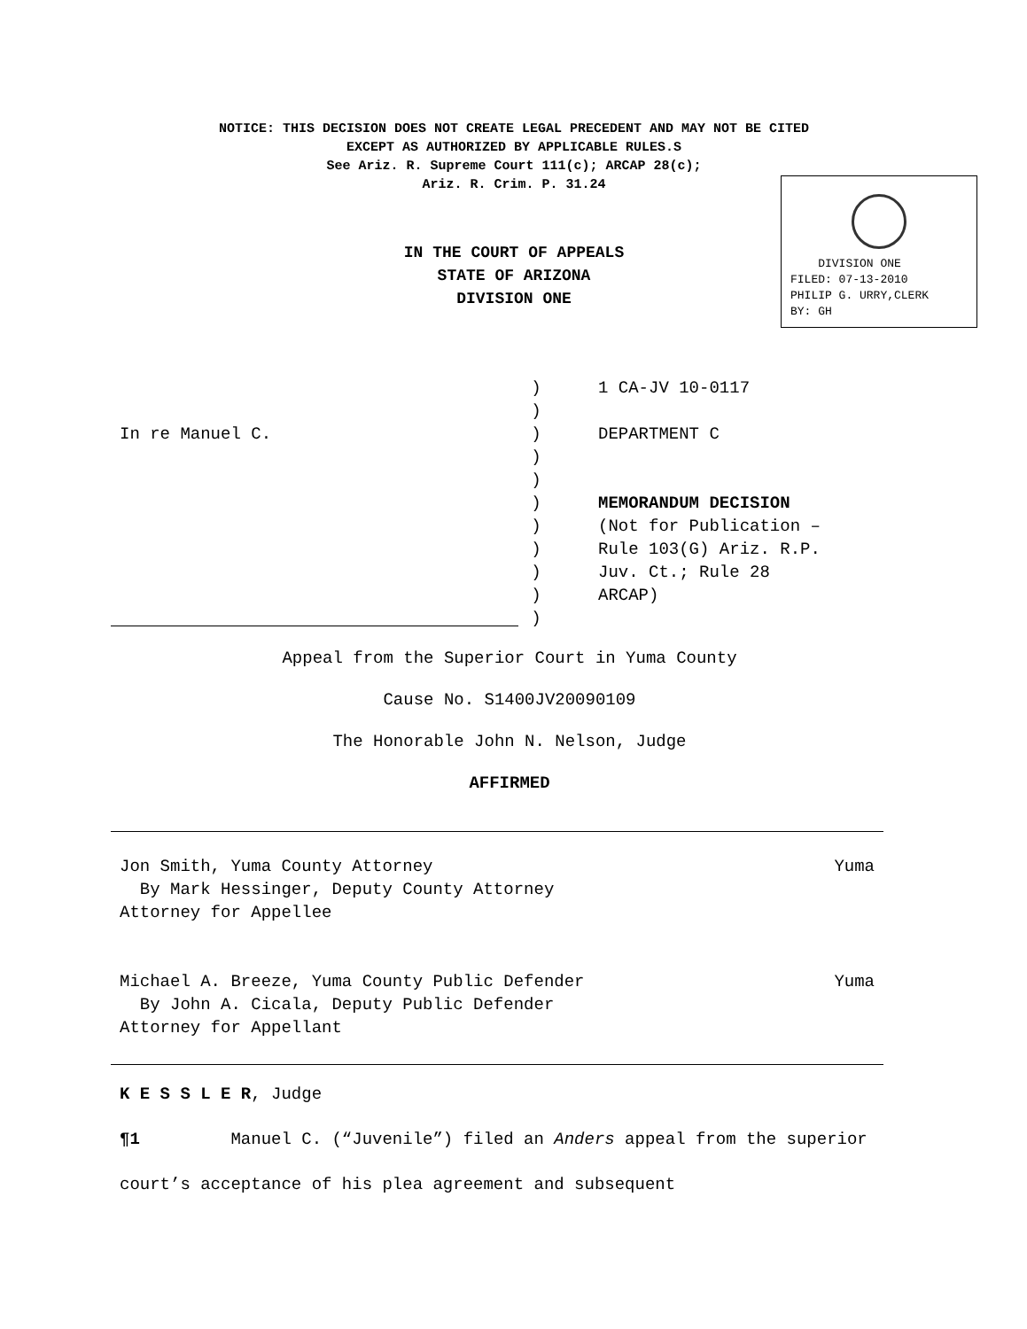NOTICE: THIS DECISION DOES NOT CREATE LEGAL PRECEDENT AND MAY NOT BE CITED
EXCEPT AS AUTHORIZED BY APPLICABLE RULES.S
See Ariz. R. Supreme Court 111(c); ARCAP 28(c);
Ariz. R. Crim. P. 31.24
DIVISION ONE
FILED: 07-13-2010
PHILIP G. URRY,CLERK
BY: GH
IN THE COURT OF APPEALS
STATE OF ARIZONA
DIVISION ONE
In re Manuel C.
)
)
)
)
)
)
)
)
)
)
)
1 CA-JV 10-0117
DEPARTMENT C
MEMORANDUM DECISION
(Not for Publication –
Rule 103(G) Ariz. R.P.
Juv. Ct.; Rule 28
ARCAP)
Appeal from the Superior Court in Yuma County
Cause No. S1400JV20090109
The Honorable John N. Nelson, Judge
AFFIRMED
Jon Smith, Yuma County Attorney Yuma
By Mark Hessinger, Deputy County Attorney
Attorney for Appellee
Michael A. Breeze, Yuma County Public Defender Yuma
By John A. Cicala, Deputy Public Defender
Attorney for Appellant
K E S S L E R, Judge
¶1 Manuel C. (“Juvenile”) filed an Anders appeal from the superior court’s acceptance of his plea agreement and subsequent